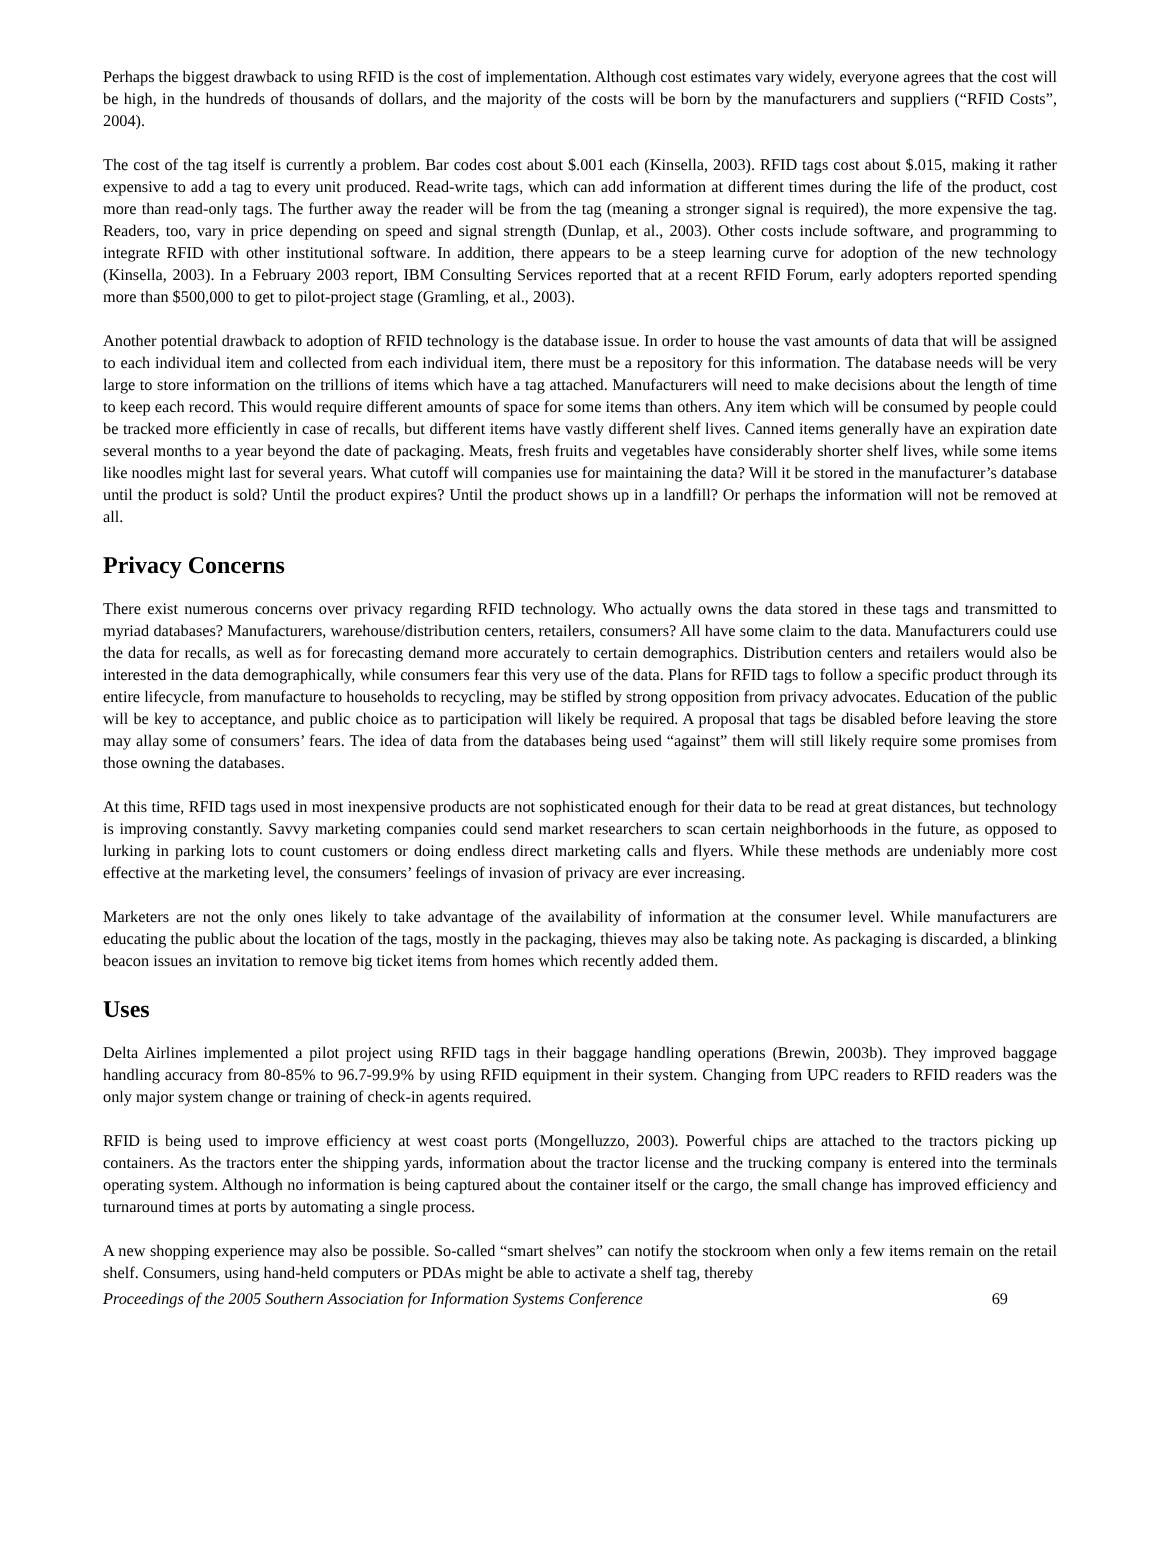Perhaps the biggest drawback to using RFID is the cost of implementation. Although cost estimates vary widely, everyone agrees that the cost will be high, in the hundreds of thousands of dollars, and the majority of the costs will be born by the manufacturers and suppliers (“RFID Costs”, 2004).
The cost of the tag itself is currently a problem. Bar codes cost about $.001 each (Kinsella, 2003). RFID tags cost about $.015, making it rather expensive to add a tag to every unit produced. Read-write tags, which can add information at different times during the life of the product, cost more than read-only tags. The further away the reader will be from the tag (meaning a stronger signal is required), the more expensive the tag. Readers, too, vary in price depending on speed and signal strength (Dunlap, et al., 2003). Other costs include software, and programming to integrate RFID with other institutional software. In addition, there appears to be a steep learning curve for adoption of the new technology (Kinsella, 2003). In a February 2003 report, IBM Consulting Services reported that at a recent RFID Forum, early adopters reported spending more than $500,000 to get to pilot-project stage (Gramling, et al., 2003).
Another potential drawback to adoption of RFID technology is the database issue. In order to house the vast amounts of data that will be assigned to each individual item and collected from each individual item, there must be a repository for this information. The database needs will be very large to store information on the trillions of items which have a tag attached. Manufacturers will need to make decisions about the length of time to keep each record. This would require different amounts of space for some items than others. Any item which will be consumed by people could be tracked more efficiently in case of recalls, but different items have vastly different shelf lives. Canned items generally have an expiration date several months to a year beyond the date of packaging. Meats, fresh fruits and vegetables have considerably shorter shelf lives, while some items like noodles might last for several years. What cutoff will companies use for maintaining the data? Will it be stored in the manufacturer’s database until the product is sold? Until the product expires? Until the product shows up in a landfill? Or perhaps the information will not be removed at all.
Privacy Concerns
There exist numerous concerns over privacy regarding RFID technology. Who actually owns the data stored in these tags and transmitted to myriad databases? Manufacturers, warehouse/distribution centers, retailers, consumers? All have some claim to the data. Manufacturers could use the data for recalls, as well as for forecasting demand more accurately to certain demographics. Distribution centers and retailers would also be interested in the data demographically, while consumers fear this very use of the data. Plans for RFID tags to follow a specific product through its entire lifecycle, from manufacture to households to recycling, may be stifled by strong opposition from privacy advocates. Education of the public will be key to acceptance, and public choice as to participation will likely be required. A proposal that tags be disabled before leaving the store may allay some of consumers’ fears. The idea of data from the databases being used “against” them will still likely require some promises from those owning the databases.
At this time, RFID tags used in most inexpensive products are not sophisticated enough for their data to be read at great distances, but technology is improving constantly. Savvy marketing companies could send market researchers to scan certain neighborhoods in the future, as opposed to lurking in parking lots to count customers or doing endless direct marketing calls and flyers. While these methods are undeniably more cost effective at the marketing level, the consumers’ feelings of invasion of privacy are ever increasing.
Marketers are not the only ones likely to take advantage of the availability of information at the consumer level. While manufacturers are educating the public about the location of the tags, mostly in the packaging, thieves may also be taking note. As packaging is discarded, a blinking beacon issues an invitation to remove big ticket items from homes which recently added them.
Uses
Delta Airlines implemented a pilot project using RFID tags in their baggage handling operations (Brewin, 2003b). They improved baggage handling accuracy from 80-85% to 96.7-99.9% by using RFID equipment in their system. Changing from UPC readers to RFID readers was the only major system change or training of check-in agents required.
RFID is being used to improve efficiency at west coast ports (Mongelluzzo, 2003). Powerful chips are attached to the tractors picking up containers. As the tractors enter the shipping yards, information about the tractor license and the trucking company is entered into the terminals operating system. Although no information is being captured about the container itself or the cargo, the small change has improved efficiency and turnaround times at ports by automating a single process.
A new shopping experience may also be possible. So-called “smart shelves” can notify the stockroom when only a few items remain on the retail shelf. Consumers, using hand-held computers or PDAs might be able to activate a shelf tag, thereby
Proceedings of the 2005 Southern Association for Information Systems Conference 69